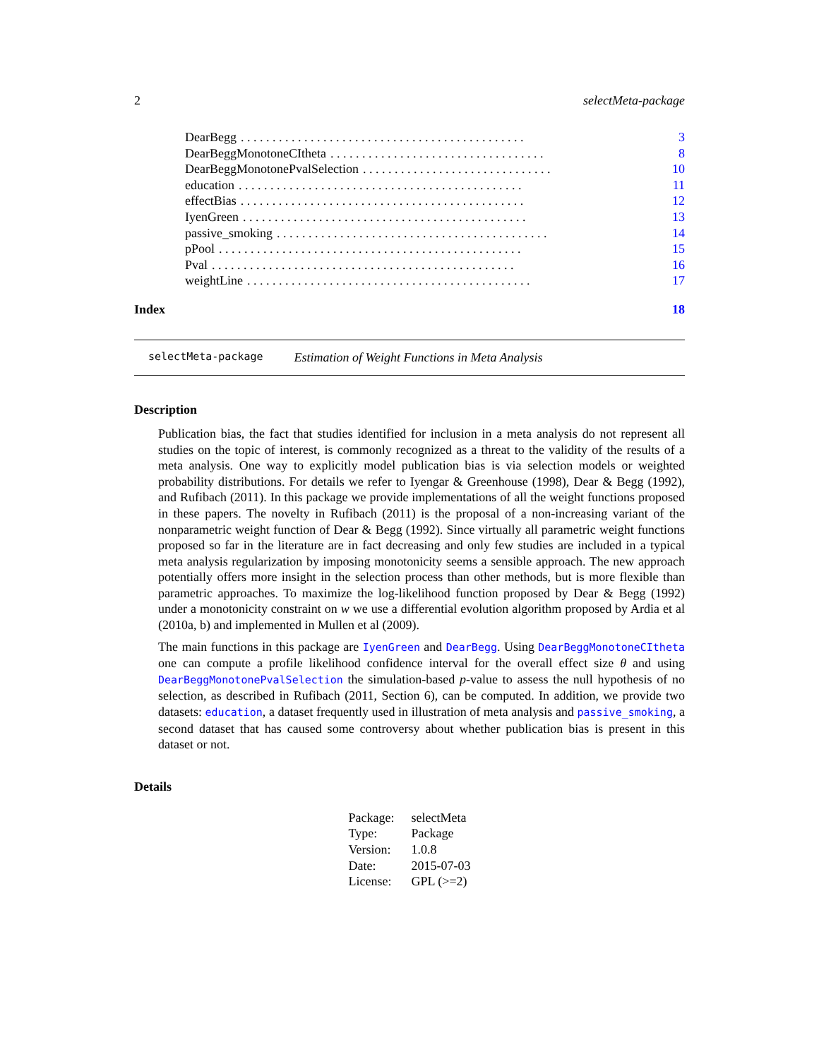2 selectMeta-package
DearBegg. . . . . . . . . . . . . . . . . . . . . . . . . . . . . . . . . . . . . . . . . . . . . 3
DearBeggMonotoneCItheta. . . . . . . . . . . . . . . . . . . . . . . . . . . . . . . . . . 8
DearBeggMonotonePvalSelection. . . . . . . . . . . . . . . . . . . . . . . . . . . . . . 10
education. . . . . . . . . . . . . . . . . . . . . . . . . . . . . . . . . . . . . . . . . . . . . 11
effectBias. . . . . . . . . . . . . . . . . . . . . . . . . . . . . . . . . . . . . . . . . . . . . 12
IyenGreen. . . . . . . . . . . . . . . . . . . . . . . . . . . . . . . . . . . . . . . . . . . . . 13
passive_smoking. . . . . . . . . . . . . . . . . . . . . . . . . . . . . . . . . . . . . . . . . . . 14
pPool. . . . . . . . . . . . . . . . . . . . . . . . . . . . . . . . . . . . . . . . . . . . . . . . 15
Pval. . . . . . . . . . . . . . . . . . . . . . . . . . . . . . . . . . . . . . . . . . . . . . . . 16
weightLine. . . . . . . . . . . . . . . . . . . . . . . . . . . . . . . . . . . . . . . . . . . . . 17
Index 18
selectMeta-package Estimation of Weight Functions in Meta Analysis
Description
Publication bias, the fact that studies identified for inclusion in a meta analysis do not represent all studies on the topic of interest, is commonly recognized as a threat to the validity of the results of a meta analysis. One way to explicitly model publication bias is via selection models or weighted probability distributions. For details we refer to Iyengar & Greenhouse (1998), Dear & Begg (1992), and Rufibach (2011). In this package we provide implementations of all the weight functions proposed in these papers. The novelty in Rufibach (2011) is the proposal of a non-increasing variant of the nonparametric weight function of Dear & Begg (1992). Since virtually all parametric weight functions proposed so far in the literature are in fact decreasing and only few studies are included in a typical meta analysis regularization by imposing monotonicity seems a sensible approach. The new approach potentially offers more insight in the selection process than other methods, but is more flexible than parametric approaches. To maximize the log-likelihood function proposed by Dear & Begg (1992) under a monotonicity constraint on w we use a differential evolution algorithm proposed by Ardia et al (2010a, b) and implemented in Mullen et al (2009).
The main functions in this package are IyenGreen and DearBegg. Using DearBeggMonotoneCItheta one can compute a profile likelihood confidence interval for the overall effect size θ and using DearBeggMonotonePvalSelection the simulation-based p-value to assess the null hypothesis of no selection, as described in Rufibach (2011, Section 6), can be computed. In addition, we provide two datasets: education, a dataset frequently used in illustration of meta analysis and passive_smoking, a second dataset that has caused some controversy about whether publication bias is present in this dataset or not.
Details
| Package: | selectMeta |
| Type: | Package |
| Version: | 1.0.8 |
| Date: | 2015-07-03 |
| License: | GPL (>=2) |